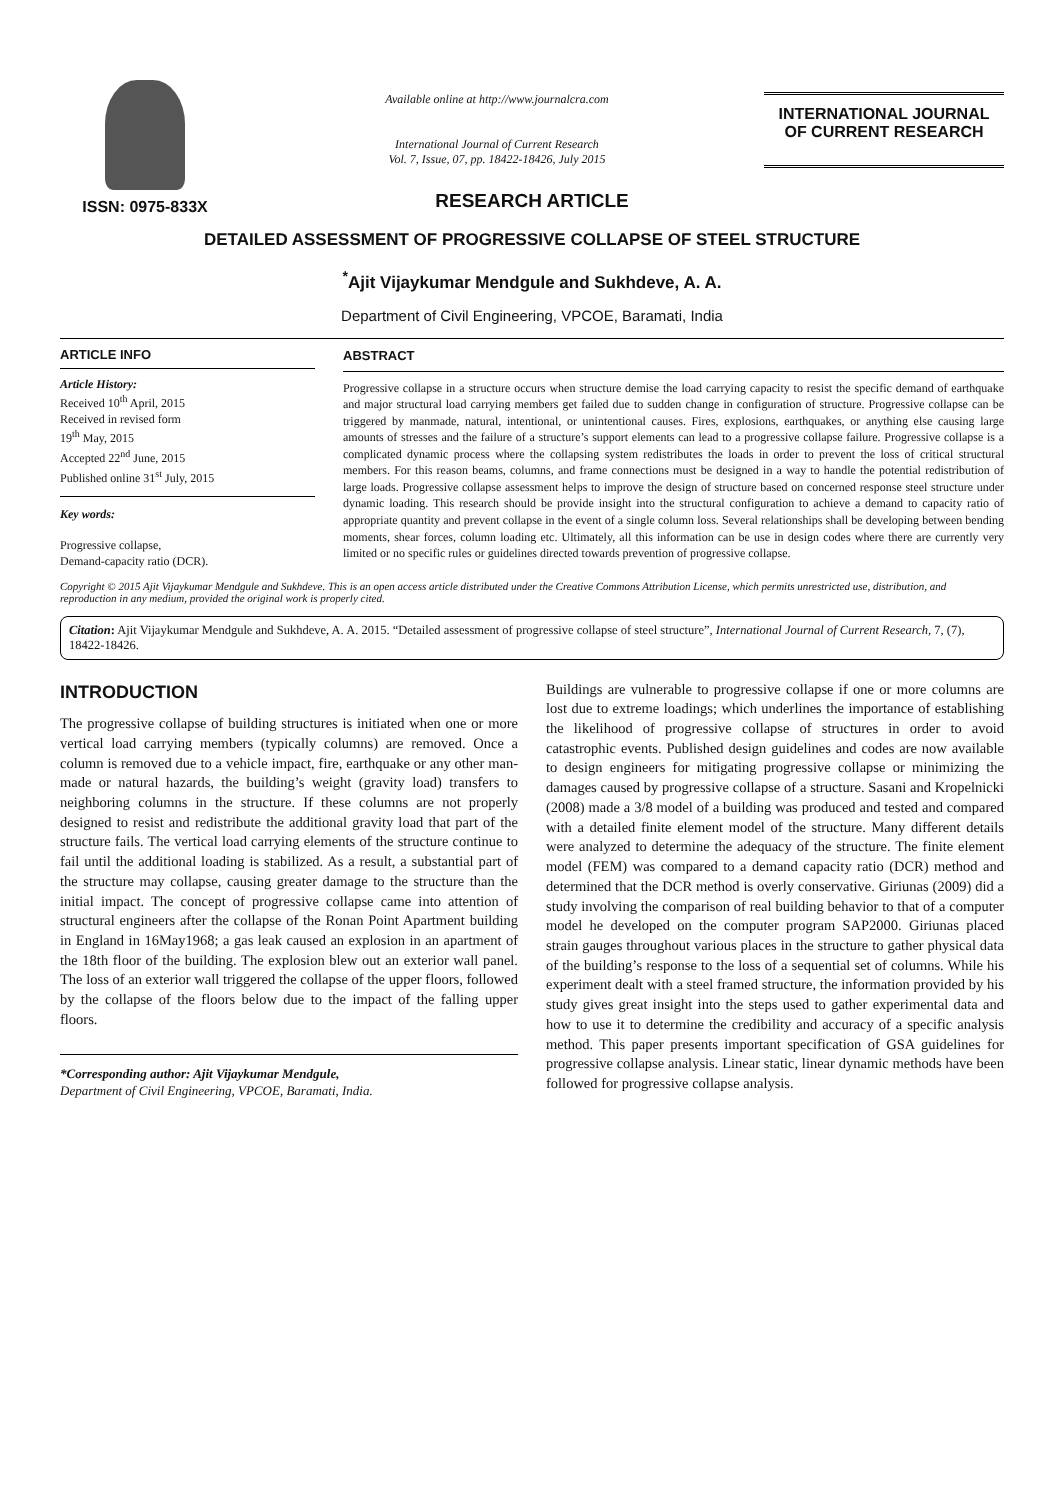ISSN: 0975-833X
Available online at http://www.journalcra.com
International Journal of Current Research
Vol. 7, Issue, 07, pp. 18422-18426, July 2015
INTERNATIONAL JOURNAL
OF CURRENT RESEARCH
RESEARCH ARTICLE
DETAILED ASSESSMENT OF PROGRESSIVE COLLAPSE OF STEEL STRUCTURE
<sup>*</sup> Ajit Vijaykumar Mendgule and Sukhdeve, A. A.
Department of Civil Engineering, VPCOE, Baramati, India
ARTICLE INFO
Article History:
Received 10<sup>th</sup> April, 2015
Received in revised form
19<sup>th</sup> May, 2015
Accepted 22<sup>nd</sup> June, 2015
Published online 31<sup>st</sup> July, 2015
Key words:
Progressive collapse,
Demand-capacity ratio (DCR).
ABSTRACT
Progressive collapse in a structure occurs when structure demise the load carrying capacity to resist the specific demand of earthquake and major structural load carrying members get failed due to sudden change in configuration of structure. Progressive collapse can be triggered by manmade, natural, intentional, or unintentional causes. Fires, explosions, earthquakes, or anything else causing large amounts of stresses and the failure of a structure’s support elements can lead to a progressive collapse failure. Progressive collapse is a complicated dynamic process where the collapsing system redistributes the loads in order to prevent the loss of critical structural members. For this reason beams, columns, and frame connections must be designed in a way to handle the potential redistribution of large loads. Progressive collapse assessment helps to improve the design of structure based on concerned response steel structure under dynamic loading. This research should be provide insight into the structural configuration to achieve a demand to capacity ratio of appropriate quantity and prevent collapse in the event of a single column loss. Several relationships shall be developing between bending moments, shear forces, column loading etc. Ultimately, all this information can be use in design codes where there are currently very limited or no specific rules or guidelines directed towards prevention of progressive collapse.
Copyright © 2015 Ajit Vijaykumar Mendgule and Sukhdeve. This is an open access article distributed under the Creative Commons Attribution License, which permits unrestricted use, distribution, and reproduction in any medium, provided the original work is properly cited.
Citation: Ajit Vijaykumar Mendgule and Sukhdeve, A. A. 2015. “Detailed assessment of progressive collapse of steel structure”, International Journal of Current Research, 7, (7), 18422-18426.
INTRODUCTION
The progressive collapse of building structures is initiated when one or more vertical load carrying members (typically columns) are removed. Once a column is removed due to a vehicle impact, fire, earthquake or any other man-made or natural hazards, the building’s weight (gravity load) transfers to neighboring columns in the structure. If these columns are not properly designed to resist and redistribute the additional gravity load that part of the structure fails. The vertical load carrying elements of the structure continue to fail until the additional loading is stabilized. As a result, a substantial part of the structure may collapse, causing greater damage to the structure than the initial impact. The concept of progressive collapse came into attention of structural engineers after the collapse of the Ronan Point Apartment building in England in 16May1968; a gas leak caused an explosion in an apartment of the 18th floor of the building. The explosion blew out an exterior wall panel. The loss of an exterior wall triggered the collapse of the upper floors, followed by the collapse of the floors below due to the impact of the falling upper floors.
*Corresponding author: Ajit Vijaykumar Mendgule,
Department of Civil Engineering, VPCOE, Baramati, India.
Buildings are vulnerable to progressive collapse if one or more columns are lost due to extreme loadings; which underlines the importance of establishing the likelihood of progressive collapse of structures in order to avoid catastrophic events. Published design guidelines and codes are now available to design engineers for mitigating progressive collapse or minimizing the damages caused by progressive collapse of a structure. Sasani and Kropelnicki (2008) made a 3/8 model of a building was produced and tested and compared with a detailed finite element model of the structure. Many different details were analyzed to determine the adequacy of the structure. The finite element model (FEM) was compared to a demand capacity ratio (DCR) method and determined that the DCR method is overly conservative. Giriunas (2009) did a study involving the comparison of real building behavior to that of a computer model he developed on the computer program SAP2000. Giriunas placed strain gauges throughout various places in the structure to gather physical data of the building’s response to the loss of a sequential set of columns. While his experiment dealt with a steel framed structure, the information provided by his study gives great insight into the steps used to gather experimental data and how to use it to determine the credibility and accuracy of a specific analysis method. This paper presents important specification of GSA guidelines for progressive collapse analysis. Linear static, linear dynamic methods have been followed for progressive collapse analysis.